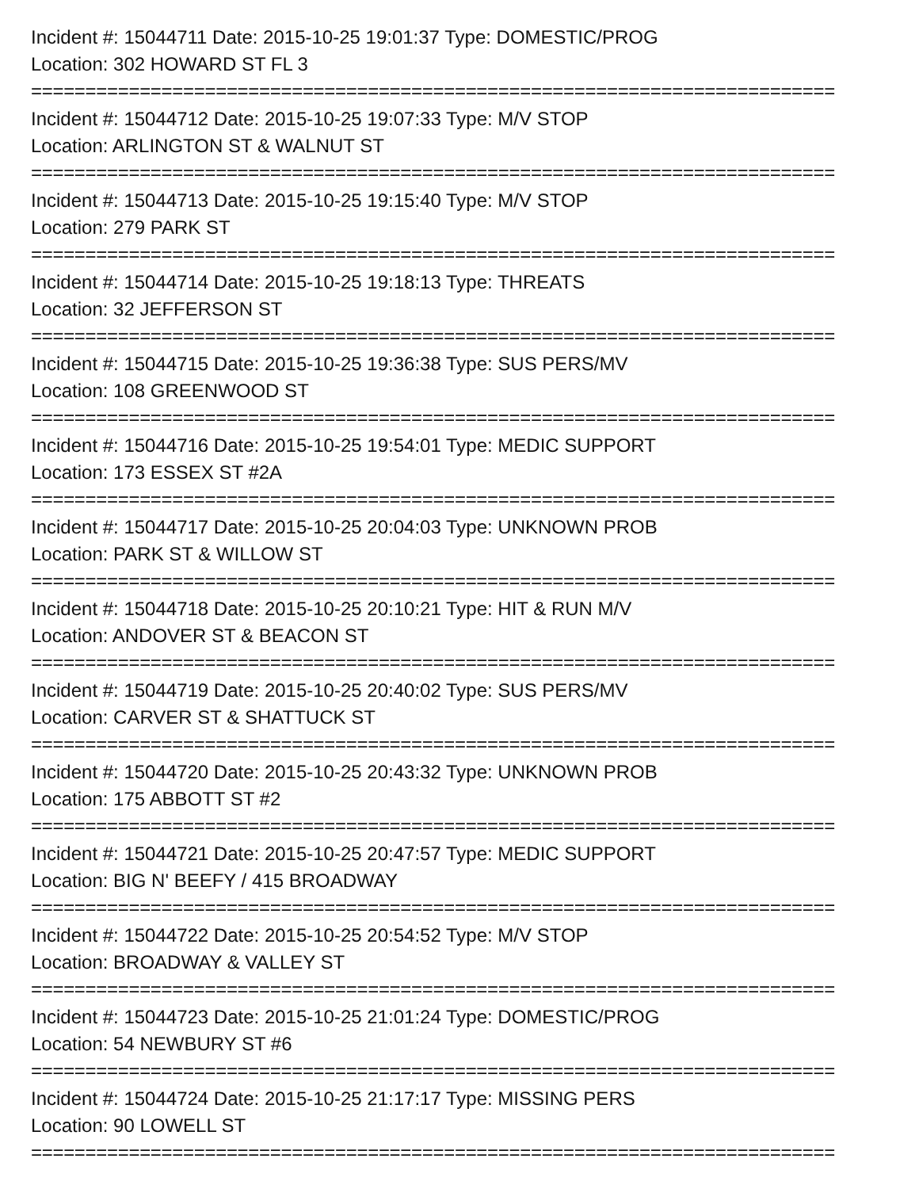Incident #: 15044711 Date: 2015-10-25 19:01:37 Type: DOMESTIC/PROG
Location: 302 HOWARD ST FL 3
==========================================================================
Incident #: 15044712 Date: 2015-10-25 19:07:33 Type: M/V STOP
Location: ARLINGTON ST & WALNUT ST
==========================================================================
Incident #: 15044713 Date: 2015-10-25 19:15:40 Type: M/V STOP
Location: 279 PARK ST
==========================================================================
Incident #: 15044714 Date: 2015-10-25 19:18:13 Type: THREATS
Location: 32 JEFFERSON ST
==========================================================================
Incident #: 15044715 Date: 2015-10-25 19:36:38 Type: SUS PERS/MV
Location: 108 GREENWOOD ST
==========================================================================
Incident #: 15044716 Date: 2015-10-25 19:54:01 Type: MEDIC SUPPORT
Location: 173 ESSEX ST #2A
==========================================================================
Incident #: 15044717 Date: 2015-10-25 20:04:03 Type: UNKNOWN PROB
Location: PARK ST & WILLOW ST
==========================================================================
Incident #: 15044718 Date: 2015-10-25 20:10:21 Type: HIT & RUN M/V
Location: ANDOVER ST & BEACON ST
==========================================================================
Incident #: 15044719 Date: 2015-10-25 20:40:02 Type: SUS PERS/MV
Location: CARVER ST & SHATTUCK ST
==========================================================================
Incident #: 15044720 Date: 2015-10-25 20:43:32 Type: UNKNOWN PROB
Location: 175 ABBOTT ST #2
==========================================================================
Incident #: 15044721 Date: 2015-10-25 20:47:57 Type: MEDIC SUPPORT
Location: BIG N' BEEFY / 415 BROADWAY
==========================================================================
Incident #: 15044722 Date: 2015-10-25 20:54:52 Type: M/V STOP
Location: BROADWAY & VALLEY ST
==========================================================================
Incident #: 15044723 Date: 2015-10-25 21:01:24 Type: DOMESTIC/PROG
Location: 54 NEWBURY ST #6
==========================================================================
Incident #: 15044724 Date: 2015-10-25 21:17:17 Type: MISSING PERS
Location: 90 LOWELL ST
==========================================================================